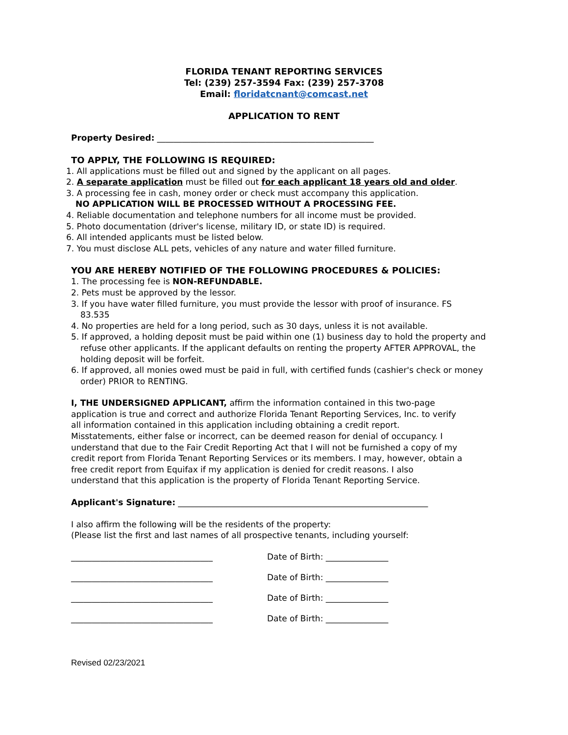FLORIDA TENANT REPORTING SERVICES
Tel: (239) 257-3594 Fax: (239) 257-3708
Email: floridatcnant@comcast.net
APPLICATION TO RENT
Property Desired: ____________________________________________________
TO APPLY, THE FOLLOWING IS REQUIRED:
1. All applications must be filled out and signed by the applicant on all pages.
2. A separate application must be filled out for each applicant 18 years old and older.
3. A processing fee in cash, money order or check must accompany this application.
NO APPLICATION WILL BE PROCESSED WITHOUT A PROCESSING FEE.
4. Reliable documentation and telephone numbers for all income must be provided.
5. Photo documentation (driver's license, military ID, or state ID) is required.
6. All intended applicants must be listed below.
7. You must disclose ALL pets, vehicles of any nature and water filled furniture.
YOU ARE HEREBY NOTIFIED OF THE FOLLOWING PROCEDURES & POLICIES:
1. The processing fee is NON-REFUNDABLE.
2. Pets must be approved by the lessor.
3. If you have water filled furniture, you must provide the lessor with proof of insurance. FS
83.535
4. No properties are held for a long period, such as 30 days, unless it is not available.
5. If approved, a holding deposit must be paid within one (1) business day to hold the property and
refuse other applicants. If the applicant defaults on renting the property AFTER APPROVAL, the
holding deposit will be forfeit.
6. If approved, all monies owed must be paid in full, with certified funds (cashier's check or money
order) PRIOR to RENTING.
I, THE UNDERSIGNED APPLICANT, affirm the information contained in this two-page application is true and correct and authorize Florida Tenant Reporting Services, Inc. to verify all information contained in this application including obtaining a credit report. Misstatements, either false or incorrect, can be deemed reason for denial of occupancy. I understand that due to the Fair Credit Reporting Act that I will not be furnished a copy of my credit report from Florida Tenant Reporting Services or its members. I may, however, obtain a free credit report from Equifax if my application is denied for credit reasons. I also understand that this application is the property of Florida Tenant Reporting Service.
Applicant's Signature: ____________________________________________________________
I also affirm the following will be the residents of the property:
(Please list the first and last names of all prospective tenants, including yourself:
__________________________________ Date of Birth: _______________
__________________________________ Date of Birth: _______________
__________________________________ Date of Birth: _______________
__________________________________ Date of Birth: _______________
Revised 02/23/2021